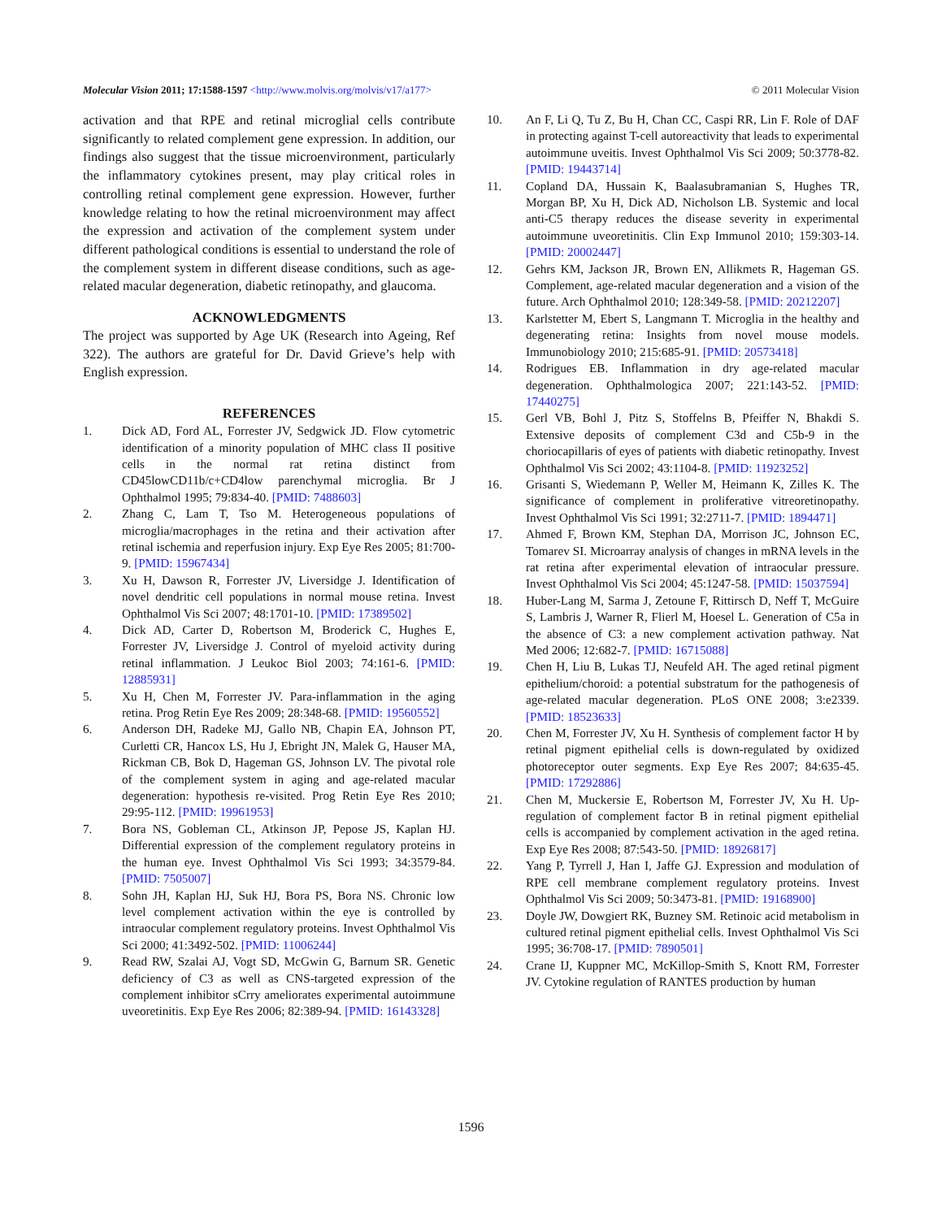Molecular Vision 2011; 17:1588-1597 <http://www.molvis.org/molvis/v17/a177> © 2011 Molecular Vision
activation and that RPE and retinal microglial cells contribute significantly to related complement gene expression. In addition, our findings also suggest that the tissue microenvironment, particularly the inflammatory cytokines present, may play critical roles in controlling retinal complement gene expression. However, further knowledge relating to how the retinal microenvironment may affect the expression and activation of the complement system under different pathological conditions is essential to understand the role of the complement system in different disease conditions, such as age-related macular degeneration, diabetic retinopathy, and glaucoma.
ACKNOWLEDGMENTS
The project was supported by Age UK (Research into Ageing, Ref 322). The authors are grateful for Dr. David Grieve’s help with English expression.
REFERENCES
1. Dick AD, Ford AL, Forrester JV, Sedgwick JD. Flow cytometric identification of a minority population of MHC class II positive cells in the normal rat retina distinct from CD45lowCD11b/c+CD4low parenchymal microglia. Br J Ophthalmol 1995; 79:834-40. [PMID: 7488603]
2. Zhang C, Lam T, Tso M. Heterogeneous populations of microglia/macrophages in the retina and their activation after retinal ischemia and reperfusion injury. Exp Eye Res 2005; 81:700-9. [PMID: 15967434]
3. Xu H, Dawson R, Forrester JV, Liversidge J. Identification of novel dendritic cell populations in normal mouse retina. Invest Ophthalmol Vis Sci 2007; 48:1701-10. [PMID: 17389502]
4. Dick AD, Carter D, Robertson M, Broderick C, Hughes E, Forrester JV, Liversidge J. Control of myeloid activity during retinal inflammation. J Leukoc Biol 2003; 74:161-6. [PMID: 12885931]
5. Xu H, Chen M, Forrester JV. Para-inflammation in the aging retina. Prog Retin Eye Res 2009; 28:348-68. [PMID: 19560552]
6. Anderson DH, Radeke MJ, Gallo NB, Chapin EA, Johnson PT, Curletti CR, Hancox LS, Hu J, Ebright JN, Malek G, Hauser MA, Rickman CB, Bok D, Hageman GS, Johnson LV. The pivotal role of the complement system in aging and age-related macular degeneration: hypothesis re-visited. Prog Retin Eye Res 2010; 29:95-112. [PMID: 19961953]
7. Bora NS, Gobleman CL, Atkinson JP, Pepose JS, Kaplan HJ. Differential expression of the complement regulatory proteins in the human eye. Invest Ophthalmol Vis Sci 1993; 34:3579-84. [PMID: 7505007]
8. Sohn JH, Kaplan HJ, Suk HJ, Bora PS, Bora NS. Chronic low level complement activation within the eye is controlled by intraocular complement regulatory proteins. Invest Ophthalmol Vis Sci 2000; 41:3492-502. [PMID: 11006244]
9. Read RW, Szalai AJ, Vogt SD, McGwin G, Barnum SR. Genetic deficiency of C3 as well as CNS-targeted expression of the complement inhibitor sCrry ameliorates experimental autoimmune uveoretinitis. Exp Eye Res 2006; 82:389-94. [PMID: 16143328]
10. An F, Li Q, Tu Z, Bu H, Chan CC, Caspi RR, Lin F. Role of DAF in protecting against T-cell autoreactivity that leads to experimental autoimmune uveitis. Invest Ophthalmol Vis Sci 2009; 50:3778-82. [PMID: 19443714]
11. Copland DA, Hussain K, Baalasubramanian S, Hughes TR, Morgan BP, Xu H, Dick AD, Nicholson LB. Systemic and local anti-C5 therapy reduces the disease severity in experimental autoimmune uveoretinitis. Clin Exp Immunol 2010; 159:303-14. [PMID: 20002447]
12. Gehrs KM, Jackson JR, Brown EN, Allikmets R, Hageman GS. Complement, age-related macular degeneration and a vision of the future. Arch Ophthalmol 2010; 128:349-58. [PMID: 20212207]
13. Karlstetter M, Ebert S, Langmann T. Microglia in the healthy and degenerating retina: Insights from novel mouse models. Immunobiology 2010; 215:685-91. [PMID: 20573418]
14. Rodrigues EB. Inflammation in dry age-related macular degeneration. Ophthalmologica 2007; 221:143-52. [PMID: 17440275]
15. Gerl VB, Bohl J, Pitz S, Stoffelns B, Pfeiffer N, Bhakdi S. Extensive deposits of complement C3d and C5b-9 in the choriocapillaris of eyes of patients with diabetic retinopathy. Invest Ophthalmol Vis Sci 2002; 43:1104-8. [PMID: 11923252]
16. Grisanti S, Wiedemann P, Weller M, Heimann K, Zilles K. The significance of complement in proliferative vitreoretinopathy. Invest Ophthalmol Vis Sci 1991; 32:2711-7. [PMID: 1894471]
17. Ahmed F, Brown KM, Stephan DA, Morrison JC, Johnson EC, Tomarev SI. Microarray analysis of changes in mRNA levels in the rat retina after experimental elevation of intraocular pressure. Invest Ophthalmol Vis Sci 2004; 45:1247-58. [PMID: 15037594]
18. Huber-Lang M, Sarma J, Zetoune F, Rittirsch D, Neff T, McGuire S, Lambris J, Warner R, Flierl M, Hoesel L. Generation of C5a in the absence of C3: a new complement activation pathway. Nat Med 2006; 12:682-7. [PMID: 16715088]
19. Chen H, Liu B, Lukas TJ, Neufeld AH. The aged retinal pigment epithelium/choroid: a potential substratum for the pathogenesis of age-related macular degeneration. PLoS ONE 2008; 3:e2339. [PMID: 18523633]
20. Chen M, Forrester JV, Xu H. Synthesis of complement factor H by retinal pigment epithelial cells is down-regulated by oxidized photoreceptor outer segments. Exp Eye Res 2007; 84:635-45. [PMID: 17292886]
21. Chen M, Muckersie E, Robertson M, Forrester JV, Xu H. Up-regulation of complement factor B in retinal pigment epithelial cells is accompanied by complement activation in the aged retina. Exp Eye Res 2008; 87:543-50. [PMID: 18926817]
22. Yang P, Tyrrell J, Han I, Jaffe GJ. Expression and modulation of RPE cell membrane complement regulatory proteins. Invest Ophthalmol Vis Sci 2009; 50:3473-81. [PMID: 19168900]
23. Doyle JW, Dowgiert RK, Buzney SM. Retinoic acid metabolism in cultured retinal pigment epithelial cells. Invest Ophthalmol Vis Sci 1995; 36:708-17. [PMID: 7890501]
24. Crane IJ, Kuppner MC, McKillop-Smith S, Knott RM, Forrester JV. Cytokine regulation of RANTES production by human
1596